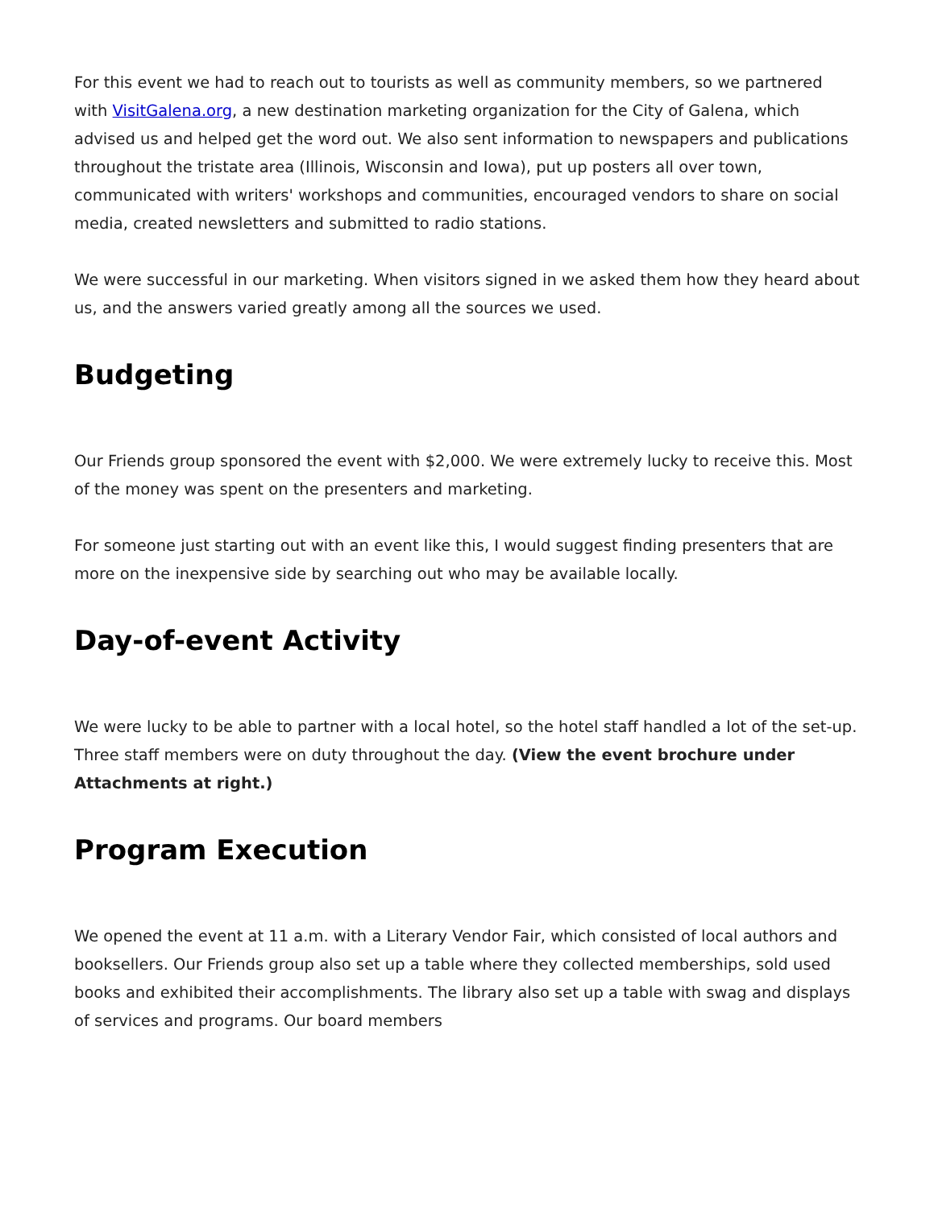For this event we had to reach out to tourists as well as community members, so we partnered with VisitGalena.org, a new destination marketing organization for the City of Galena, which advised us and helped get the word out. We also sent information to newspapers and publications throughout the tristate area (Illinois, Wisconsin and Iowa), put up posters all over town, communicated with writers' workshops and communities, encouraged vendors to share on social media, created newsletters and submitted to radio stations.
We were successful in our marketing. When visitors signed in we asked them how they heard about us, and the answers varied greatly among all the sources we used.
Budgeting
Our Friends group sponsored the event with $2,000. We were extremely lucky to receive this. Most of the money was spent on the presenters and marketing.
For someone just starting out with an event like this, I would suggest finding presenters that are more on the inexpensive side by searching out who may be available locally.
Day-of-event Activity
We were lucky to be able to partner with a local hotel, so the hotel staff handled a lot of the set-up. Three staff members were on duty throughout the day. (View the event brochure under Attachments at right.)
Program Execution
We opened the event at 11 a.m. with a Literary Vendor Fair, which consisted of local authors and booksellers. Our Friends group also set up a table where they collected memberships, sold used books and exhibited their accomplishments. The library also set up a table with swag and displays of services and programs. Our board members